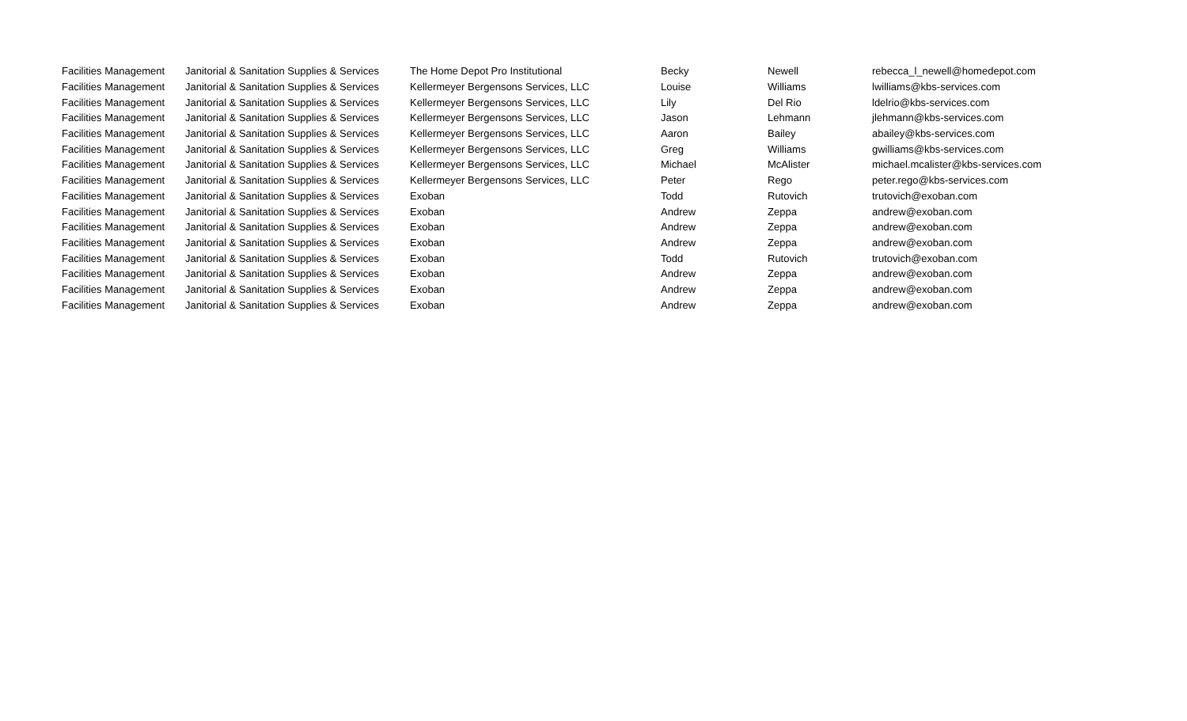| Facilities Management | Janitorial & Sanitation Supplies & Services | The Home Depot Pro Institutional | Becky | Newell | rebecca_l_newell@homedepot.com |
| Facilities Management | Janitorial & Sanitation Supplies & Services | Kellermeyer Bergensons Services, LLC | Louise | Williams | lwilliams@kbs-services.com |
| Facilities Management | Janitorial & Sanitation Supplies & Services | Kellermeyer Bergensons Services, LLC | Lily | Del Rio | ldelrio@kbs-services.com |
| Facilities Management | Janitorial & Sanitation Supplies & Services | Kellermeyer Bergensons Services, LLC | Jason | Lehmann | jlehmann@kbs-services.com |
| Facilities Management | Janitorial & Sanitation Supplies & Services | Kellermeyer Bergensons Services, LLC | Aaron | Bailey | abailey@kbs-services.com |
| Facilities Management | Janitorial & Sanitation Supplies & Services | Kellermeyer Bergensons Services, LLC | Greg | Williams | gwilliams@kbs-services.com |
| Facilities Management | Janitorial & Sanitation Supplies & Services | Kellermeyer Bergensons Services, LLC | Michael | McAlister | michael.mcalister@kbs-services.com |
| Facilities Management | Janitorial & Sanitation Supplies & Services | Kellermeyer Bergensons Services, LLC | Peter | Rego | peter.rego@kbs-services.com |
| Facilities Management | Janitorial & Sanitation Supplies & Services | Exoban | Todd | Rutovich | trutovich@exoban.com |
| Facilities Management | Janitorial & Sanitation Supplies & Services | Exoban | Andrew | Zeppa | andrew@exoban.com |
| Facilities Management | Janitorial & Sanitation Supplies & Services | Exoban | Andrew | Zeppa | andrew@exoban.com |
| Facilities Management | Janitorial & Sanitation Supplies & Services | Exoban | Andrew | Zeppa | andrew@exoban.com |
| Facilities Management | Janitorial & Sanitation Supplies & Services | Exoban | Todd | Rutovich | trutovich@exoban.com |
| Facilities Management | Janitorial & Sanitation Supplies & Services | Exoban | Andrew | Zeppa | andrew@exoban.com |
| Facilities Management | Janitorial & Sanitation Supplies & Services | Exoban | Andrew | Zeppa | andrew@exoban.com |
| Facilities Management | Janitorial & Sanitation Supplies & Services | Exoban | Andrew | Zeppa | andrew@exoban.com |